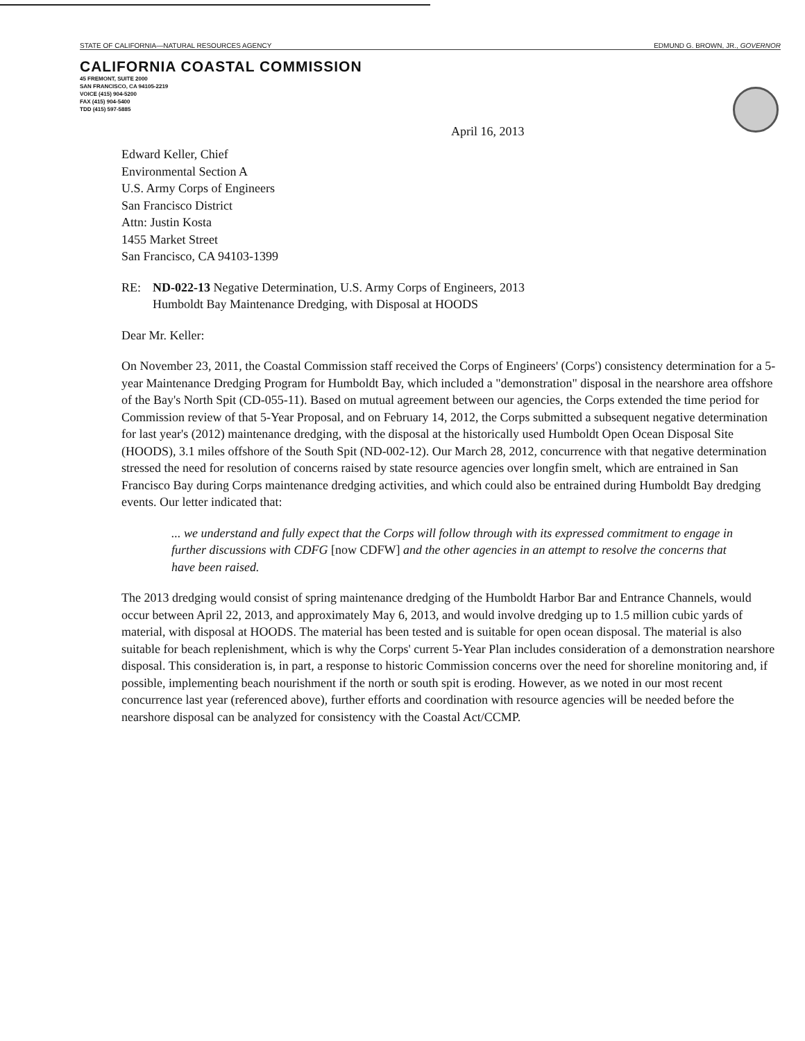STATE OF CALIFORNIA—NATURAL RESOURCES AGENCY EDMUND G. BROWN, JR., GOVERNOR
CALIFORNIA COASTAL COMMISSION
45 FREMONT, SUITE 2000
SAN FRANCISCO, CA 94105-2219
VOICE (415) 904-5200
FAX (415) 904-5400
TDD (415) 597-5885
April 16, 2013
Edward Keller, Chief
Environmental Section A
U.S. Army Corps of Engineers
San Francisco District
Attn: Justin Kosta
1455 Market Street
San Francisco, CA 94103-1399
RE: ND-022-13 Negative Determination, U.S. Army Corps of Engineers, 2013
Humboldt Bay Maintenance Dredging, with Disposal at HOODS
Dear Mr. Keller:
On November 23, 2011, the Coastal Commission staff received the Corps of Engineers' (Corps') consistency determination for a 5-year Maintenance Dredging Program for Humboldt Bay, which included a "demonstration" disposal in the nearshore area offshore of the Bay's North Spit (CD-055-11). Based on mutual agreement between our agencies, the Corps extended the time period for Commission review of that 5-Year Proposal, and on February 14, 2012, the Corps submitted a subsequent negative determination for last year's (2012) maintenance dredging, with the disposal at the historically used Humboldt Open Ocean Disposal Site (HOODS), 3.1 miles offshore of the South Spit (ND-002-12). Our March 28, 2012, concurrence with that negative determination stressed the need for resolution of concerns raised by state resource agencies over longfin smelt, which are entrained in San Francisco Bay during Corps maintenance dredging activities, and which could also be entrained during Humboldt Bay dredging events. Our letter indicated that:
... we understand and fully expect that the Corps will follow through with its expressed commitment to engage in further discussions with CDFG [now CDFW] and the other agencies in an attempt to resolve the concerns that have been raised.
The 2013 dredging would consist of spring maintenance dredging of the Humboldt Harbor Bar and Entrance Channels, would occur between April 22, 2013, and approximately May 6, 2013, and would involve dredging up to 1.5 million cubic yards of material, with disposal at HOODS. The material has been tested and is suitable for open ocean disposal. The material is also suitable for beach replenishment, which is why the Corps' current 5-Year Plan includes consideration of a demonstration nearshore disposal. This consideration is, in part, a response to historic Commission concerns over the need for shoreline monitoring and, if possible, implementing beach nourishment if the north or south spit is eroding. However, as we noted in our most recent concurrence last year (referenced above), further efforts and coordination with resource agencies will be needed before the nearshore disposal can be analyzed for consistency with the Coastal Act/CCMP.